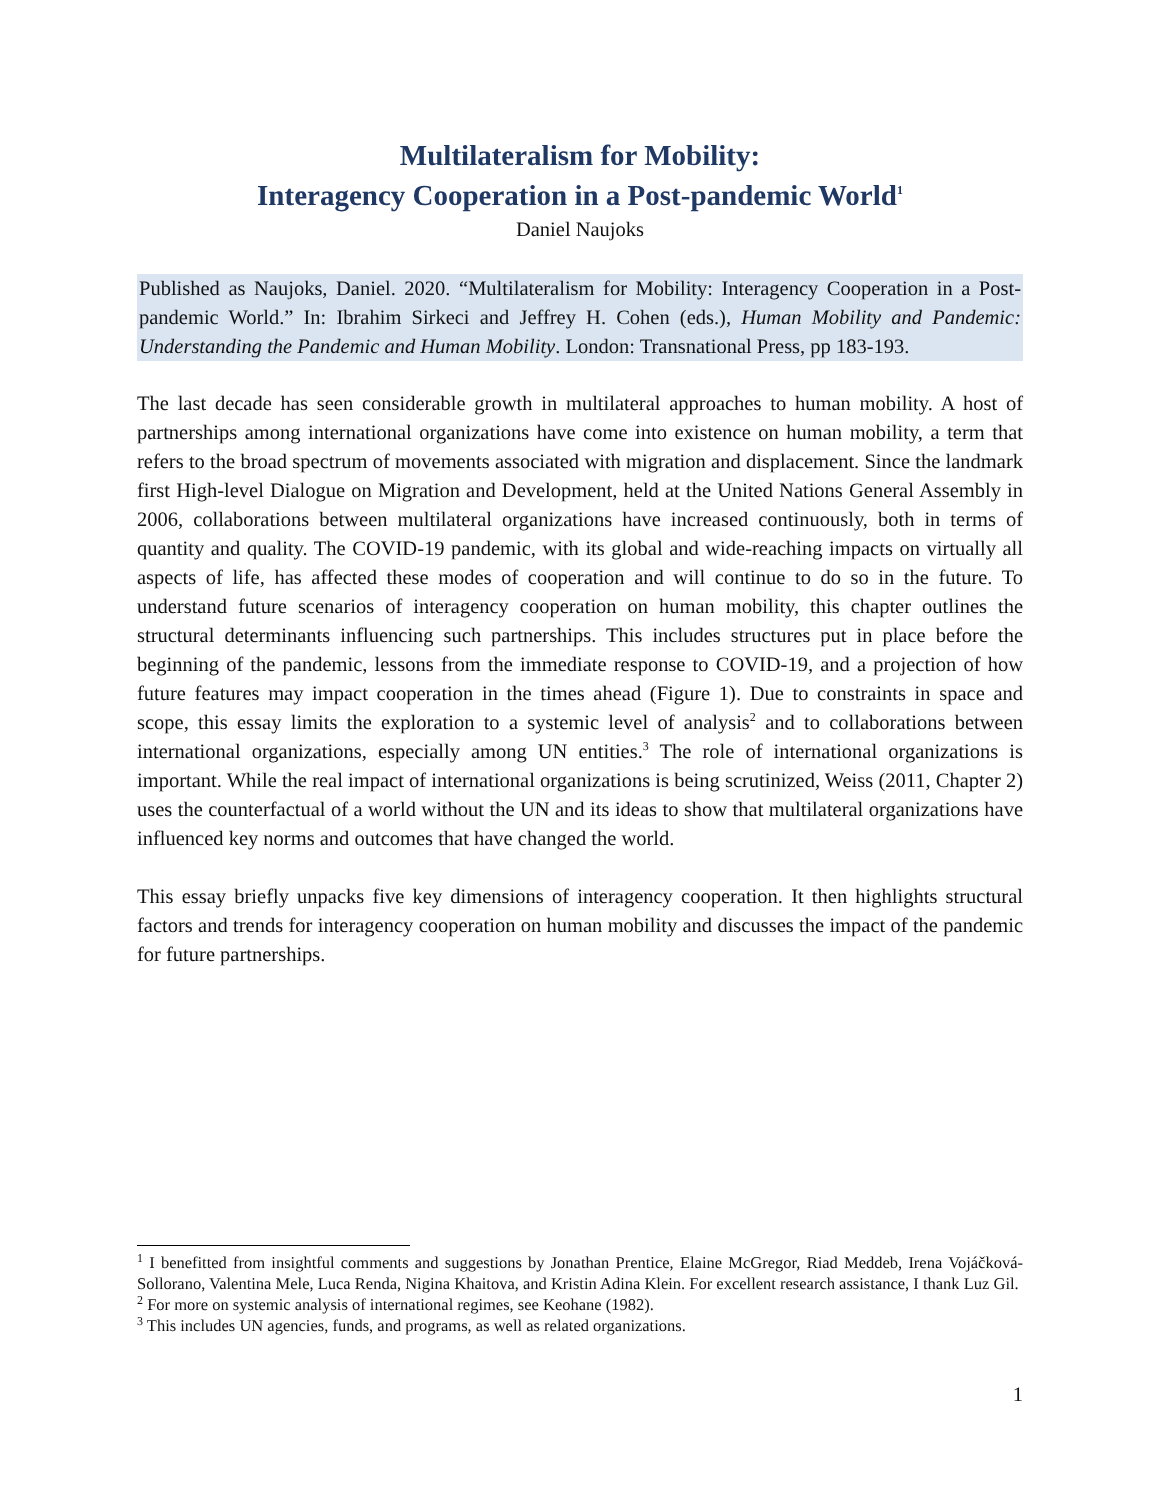Multilateralism for Mobility:
Interagency Cooperation in a Post-pandemic World<sup>1</sup>
Daniel Naujoks
Published as Naujoks, Daniel. 2020. “Multilateralism for Mobility: Interagency Cooperation in a Post-pandemic World.” In: Ibrahim Sirkeci and Jeffrey H. Cohen (eds.), Human Mobility and Pandemic: Understanding the Pandemic and Human Mobility. London: Transnational Press, pp 183-193.
The last decade has seen considerable growth in multilateral approaches to human mobility. A host of partnerships among international organizations have come into existence on human mobility, a term that refers to the broad spectrum of movements associated with migration and displacement. Since the landmark first High-level Dialogue on Migration and Development, held at the United Nations General Assembly in 2006, collaborations between multilateral organizations have increased continuously, both in terms of quantity and quality. The COVID-19 pandemic, with its global and wide-reaching impacts on virtually all aspects of life, has affected these modes of cooperation and will continue to do so in the future. To understand future scenarios of interagency cooperation on human mobility, this chapter outlines the structural determinants influencing such partnerships. This includes structures put in place before the beginning of the pandemic, lessons from the immediate response to COVID-19, and a projection of how future features may impact cooperation in the times ahead (Figure 1). Due to constraints in space and scope, this essay limits the exploration to a systemic level of analysis<sup>2</sup> and to collaborations between international organizations, especially among UN entities.<sup>3</sup> The role of international organizations is important. While the real impact of international organizations is being scrutinized, Weiss (2011, Chapter 2) uses the counterfactual of a world without the UN and its ideas to show that multilateral organizations have influenced key norms and outcomes that have changed the world.
This essay briefly unpacks five key dimensions of interagency cooperation. It then highlights structural factors and trends for interagency cooperation on human mobility and discusses the impact of the pandemic for future partnerships.
<sup>1</sup> I benefitted from insightful comments and suggestions by Jonathan Prentice, Elaine McGregor, Riad Meddeb, Irena Vojáčková-Sollorano, Valentina Mele, Luca Renda, Nigina Khaitova, and Kristin Adina Klein. For excellent research assistance, I thank Luz Gil.
<sup>2</sup> For more on systemic analysis of international regimes, see Keohane (1982).
<sup>3</sup> This includes UN agencies, funds, and programs, as well as related organizations.
1